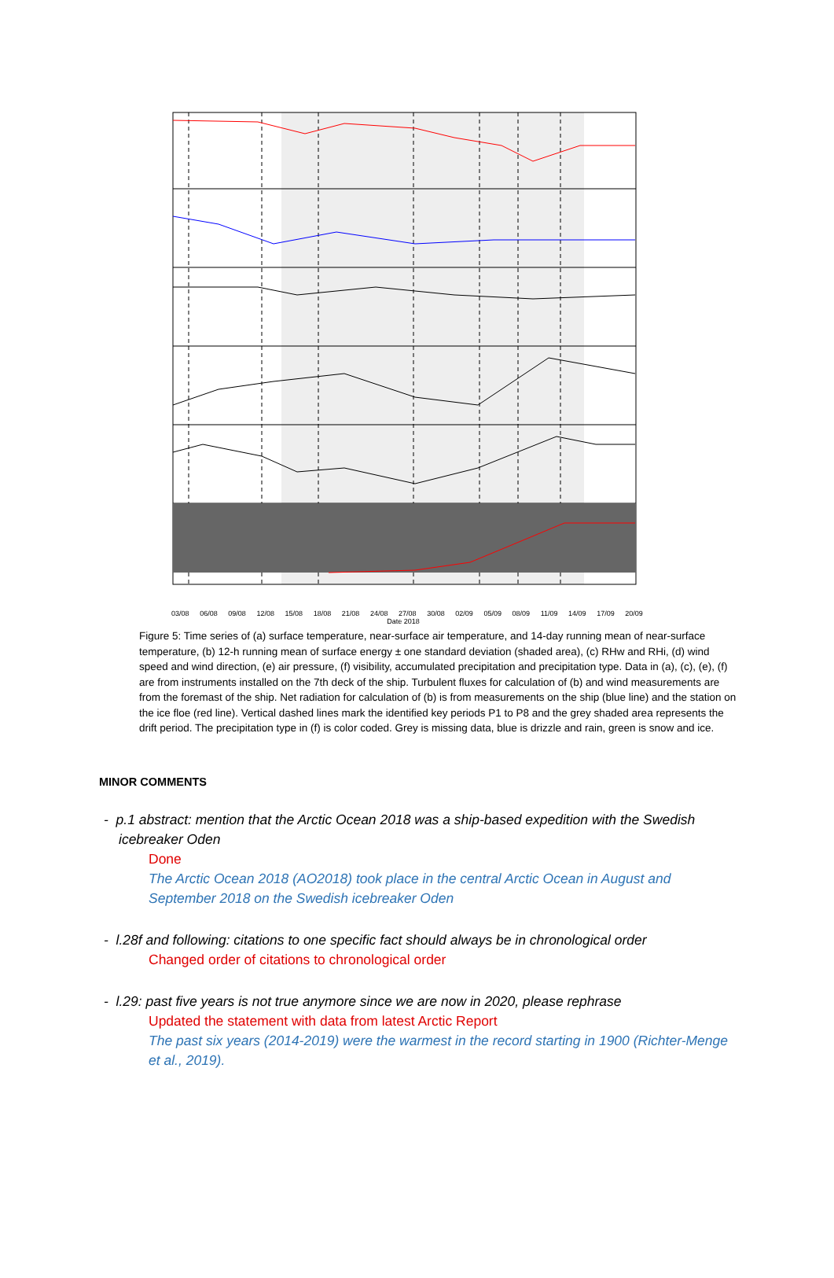03/08 06/08 09/08 12/08 15/08 18/08 21/08 24/08 27/08 30/08 02/09 05/09 08/09 11/09 14/09 17/09 20/09
Date 2018
Figure 5: Time series of (a) surface temperature, near-surface air temperature, and 14-day running mean of near-surface temperature, (b) 12-h running mean of surface energy ± one standard deviation (shaded area), (c) RHw and RHi, (d) wind speed and wind direction, (e) air pressure, (f) visibility, accumulated precipitation and precipitation type. Data in (a), (c), (e), (f) are from instruments installed on the 7th deck of the ship. Turbulent fluxes for calculation of (b) and wind measurements are from the foremast of the ship. Net radiation for calculation of (b) is from measurements on the ship (blue line) and the station on the ice floe (red line). Vertical dashed lines mark the identified key periods P1 to P8 and the grey shaded area represents the drift period. The precipitation type in (f) is color coded. Grey is missing data, blue is drizzle and rain, green is snow and ice.
MINOR COMMENTS
- p.1 abstract: mention that the Arctic Ocean 2018 was a ship-based expedition with the Swedish icebreaker Oden
Done
The Arctic Ocean 2018 (AO2018) took place in the central Arctic Ocean in August and September 2018 on the Swedish icebreaker Oden
- l.28f and following: citations to one specific fact should always be in chronological order
Changed order of citations to chronological order
- l.29: past five years is not true anymore since we are now in 2020, please rephrase
Updated the statement with data from latest Arctic Report
The past six years (2014-2019) were the warmest in the record starting in 1900 (Richter-Menge et al., 2019).